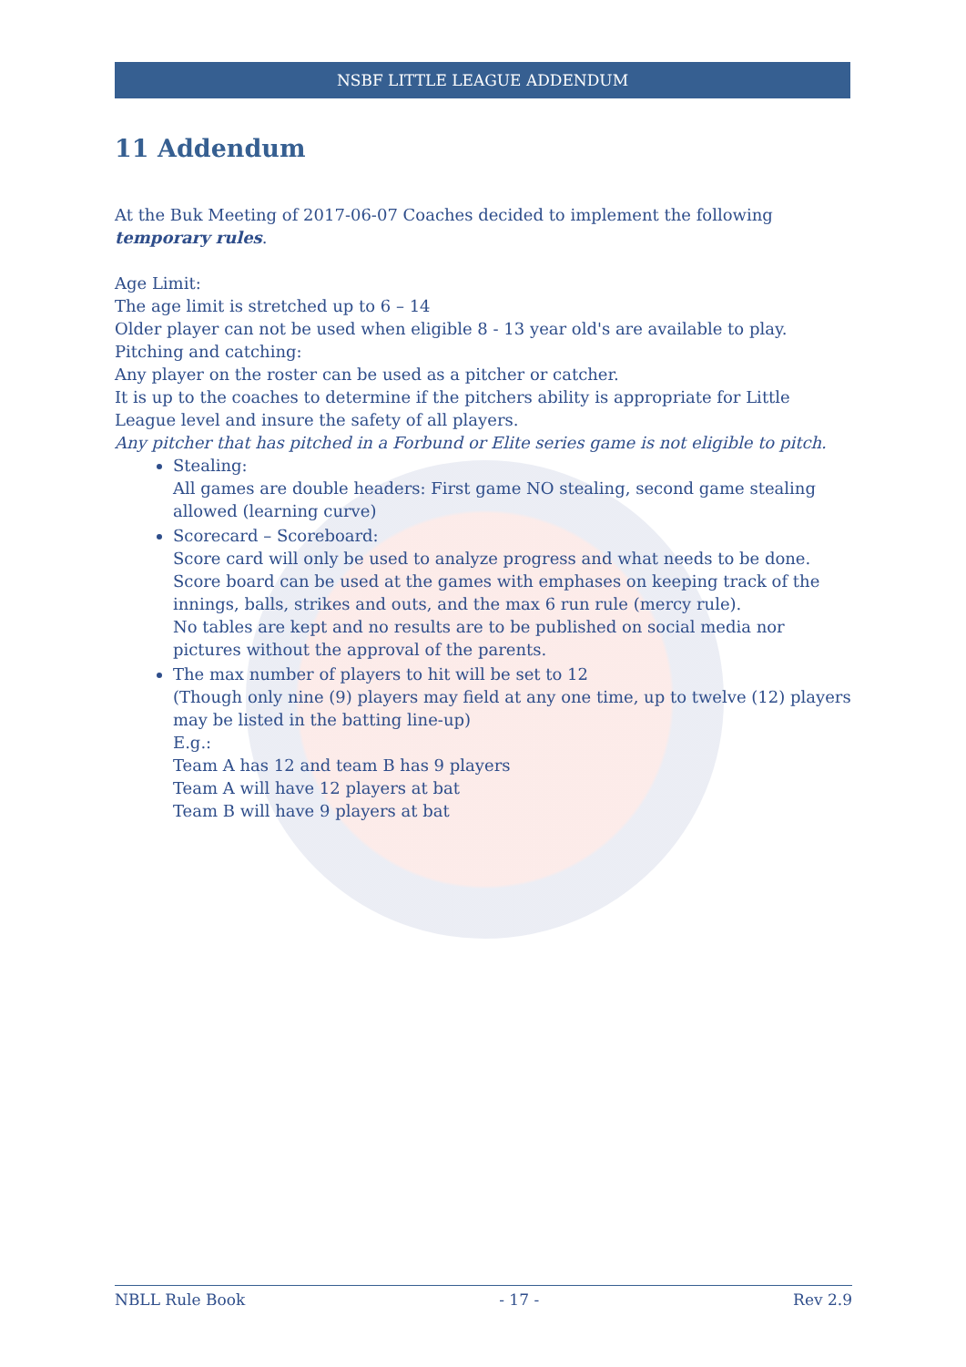NSBF LITTLE LEAGUE ADDENDUM
11 Addendum
At the Buk Meeting of 2017-06-07 Coaches decided to implement the following temporary rules.
Age Limit:
The age limit is stretched up to 6 – 14
Older player can not be used when eligible 8 - 13 year old's are available to play.
Pitching and catching:
Any player on the roster can be used as a pitcher or catcher.
It is up to the coaches to determine if the pitchers ability is appropriate for Little League level and insure the safety of all players.
Any pitcher that has pitched in a Forbund or Elite series game is not eligible to pitch.
Stealing:
All games are double headers: First game NO stealing, second game stealing allowed (learning curve)
Scorecard – Scoreboard:
Score card will only be used to analyze progress and what needs to be done.
Score board can be used at the games with emphases on keeping track of the innings, balls, strikes and outs, and the max 6 run rule (mercy rule).
No tables are kept and no results are to be published on social media nor pictures without the approval of the parents.
The max number of players to hit will be set to 12
(Though only nine (9) players may field at any one time, up to twelve (12) players may be listed in the batting line-up)
E.g.:
Team A has 12 and team B has 9 players
Team A will have 12 players at bat
Team B will have 9 players at bat
NBLL Rule Book - 17 - Rev 2.9